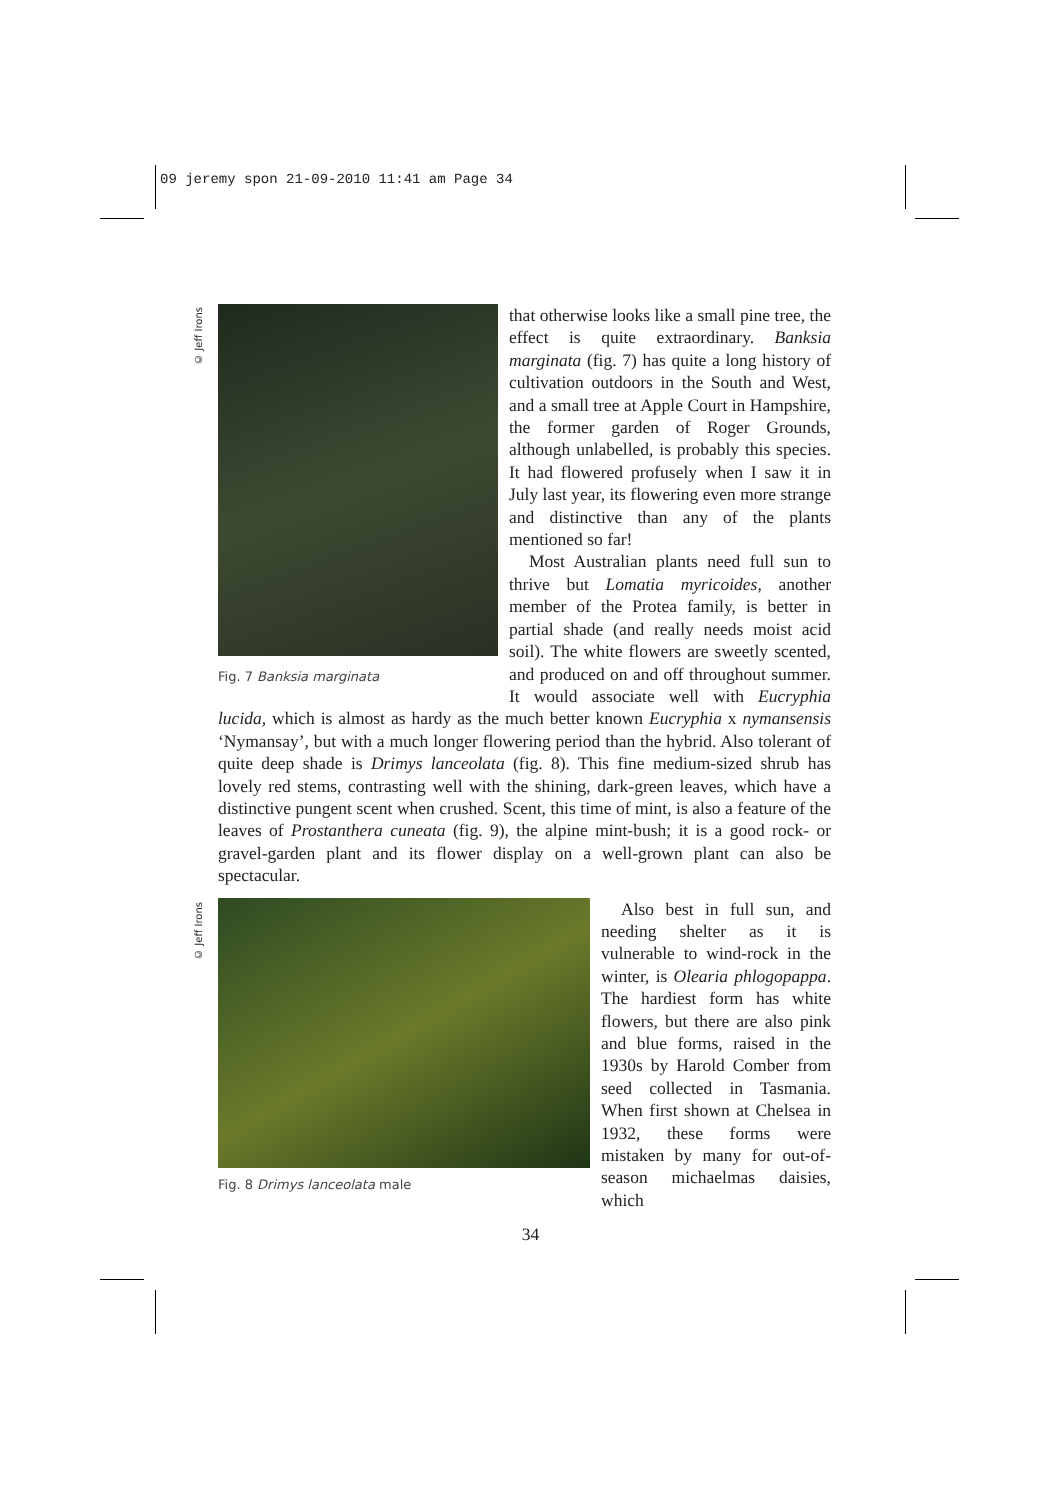09 jeremy spon 21-09-2010 11:41 am Page 34
© Jeff Irons
© Jeff Irons
Fig. 7 Banksia marginata
that otherwise looks like a small pine tree, the effect is quite extraordinary. Banksia marginata (fig. 7) has quite a long history of cultivation outdoors in the South and West, and a small tree at Apple Court in Hampshire, the former garden of Roger Grounds, although unlabelled, is probably this species. It had flowered profusely when I saw it in July last year, its flowering even more strange and distinctive than any of the plants mentioned so far!
Most Australian plants need full sun to thrive but Lomatia myricoides, another member of the Protea family, is better in partial shade (and really needs moist acid soil). The white flowers are sweetly scented, and produced on and off throughout summer. It would associate well with Eucryphia lucida, which is almost as hardy as the much better known Eucryphia x nymansensis ‘Nymansay’, but with a much longer flowering period than the hybrid. Also tolerant of quite deep shade is Drimys lanceolata (fig. 8). This fine medium-sized shrub has lovely red stems, contrasting well with the shining, dark-green leaves, which have a distinctive pungent scent when crushed. Scent, this time of mint, is also a feature of the leaves of Prostanthera cuneata (fig. 9), the alpine mint-bush; it is a good rock- or gravel-garden plant and its flower display on a well-grown plant can also be spectacular.
Fig. 8 Drimys lanceolata male
Also best in full sun, and needing shelter as it is vulnerable to wind-rock in the winter, is Olearia phlogopappa. The hardiest form has white flowers, but there are also pink and blue forms, raised in the 1930s by Harold Comber from seed collected in Tasmania. When first shown at Chelsea in 1932, these forms were mistaken by many for out-of-season michaelmas daisies, which
34